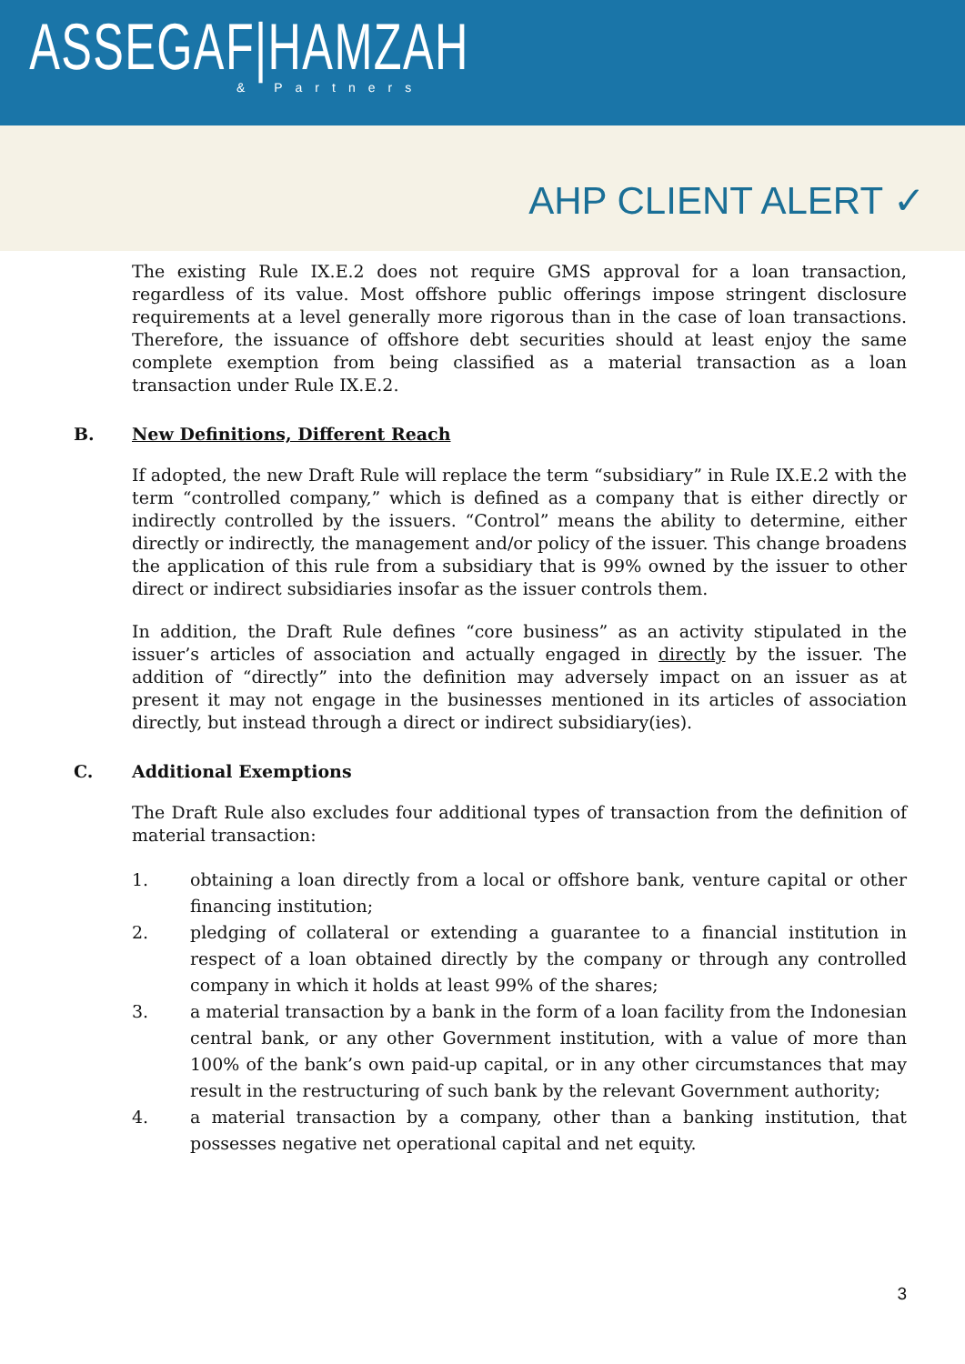ASSEGAF|HAMZAH
& Partners
AHP CLIENT ALERT ✓
The existing Rule IX.E.2 does not require GMS approval for a loan transaction, regardless of its value. Most offshore public offerings impose stringent disclosure requirements at a level generally more rigorous than in the case of loan transactions. Therefore, the issuance of offshore debt securities should at least enjoy the same complete exemption from being classified as a material transaction as a loan transaction under Rule IX.E.2.
B. New Definitions, Different Reach
If adopted, the new Draft Rule will replace the term “subsidiary” in Rule IX.E.2 with the term “controlled company,” which is defined as a company that is either directly or indirectly controlled by the issuers. “Control” means the ability to determine, either directly or indirectly, the management and/or policy of the issuer. This change broadens the application of this rule from a subsidiary that is 99% owned by the issuer to other direct or indirect subsidiaries insofar as the issuer controls them.
In addition, the Draft Rule defines “core business” as an activity stipulated in the issuer’s articles of association and actually engaged in directly by the issuer. The addition of “directly” into the definition may adversely impact on an issuer as at present it may not engage in the businesses mentioned in its articles of association directly, but instead through a direct or indirect subsidiary(ies).
C. Additional Exemptions
The Draft Rule also excludes four additional types of transaction from the definition of material transaction:
1. obtaining a loan directly from a local or offshore bank, venture capital or other financing institution;
2. pledging of collateral or extending a guarantee to a financial institution in respect of a loan obtained directly by the company or through any controlled company in which it holds at least 99% of the shares;
3. a material transaction by a bank in the form of a loan facility from the Indonesian central bank, or any other Government institution, with a value of more than 100% of the bank’s own paid-up capital, or in any other circumstances that may result in the restructuring of such bank by the relevant Government authority;
4. a material transaction by a company, other than a banking institution, that possesses negative net operational capital and net equity.
3